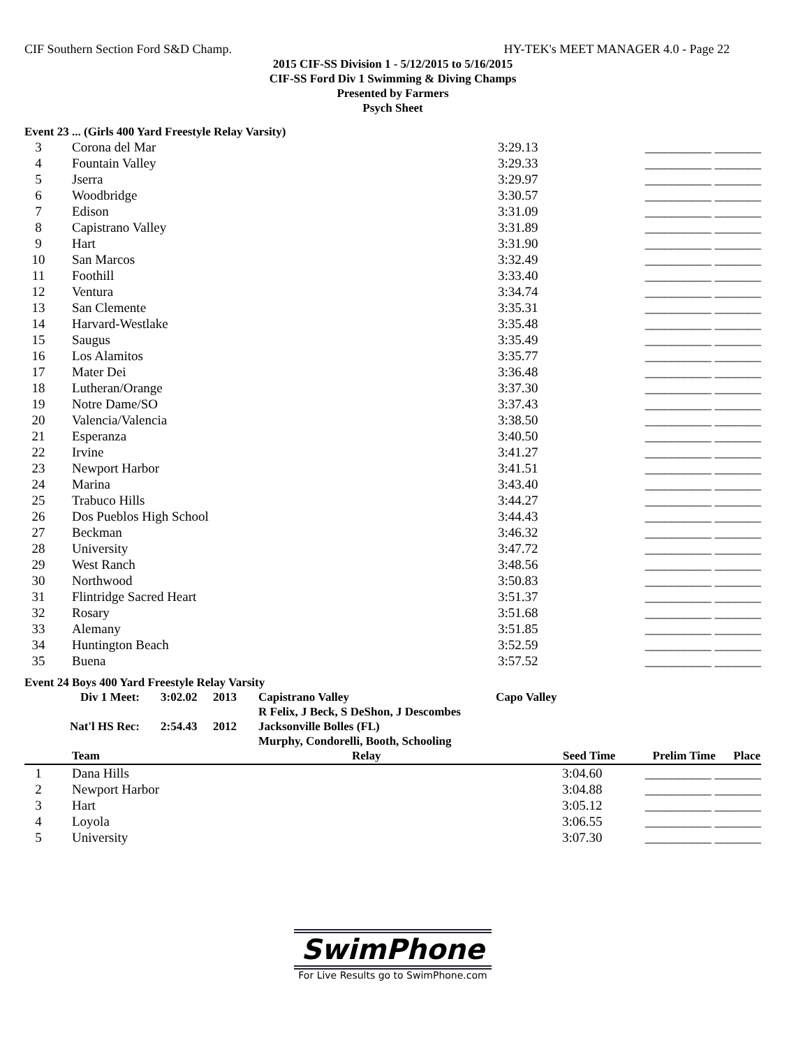CIF Southern Section Ford S&D Champ. HY-TEK's MEET MANAGER 4.0 - Page 22
2015 CIF-SS Division 1 - 5/12/2015 to 5/16/2015
CIF-SS Ford Div 1 Swimming & Diving Champs
Presented by Farmers
Psych Sheet
Event 23 ... (Girls 400 Yard Freestyle Relay Varsity)
| 3 | Corona del Mar | 3:29.13 | __________ _______ |
| 4 | Fountain Valley | 3:29.33 | __________ _______ |
| 5 | Jserra | 3:29.97 | __________ _______ |
| 6 | Woodbridge | 3:30.57 | __________ _______ |
| 7 | Edison | 3:31.09 | __________ _______ |
| 8 | Capistrano Valley | 3:31.89 | __________ _______ |
| 9 | Hart | 3:31.90 | __________ _______ |
| 10 | San Marcos | 3:32.49 | __________ _______ |
| 11 | Foothill | 3:33.40 | __________ _______ |
| 12 | Ventura | 3:34.74 | __________ _______ |
| 13 | San Clemente | 3:35.31 | __________ _______ |
| 14 | Harvard-Westlake | 3:35.48 | __________ _______ |
| 15 | Saugus | 3:35.49 | __________ _______ |
| 16 | Los Alamitos | 3:35.77 | __________ _______ |
| 17 | Mater Dei | 3:36.48 | __________ _______ |
| 18 | Lutheran/Orange | 3:37.30 | __________ _______ |
| 19 | Notre Dame/SO | 3:37.43 | __________ _______ |
| 20 | Valencia/Valencia | 3:38.50 | __________ _______ |
| 21 | Esperanza | 3:40.50 | __________ _______ |
| 22 | Irvine | 3:41.27 | __________ _______ |
| 23 | Newport Harbor | 3:41.51 | __________ _______ |
| 24 | Marina | 3:43.40 | __________ _______ |
| 25 | Trabuco Hills | 3:44.27 | __________ _______ |
| 26 | Dos Pueblos High School | 3:44.43 | __________ _______ |
| 27 | Beckman | 3:46.32 | __________ _______ |
| 28 | University | 3:47.72 | __________ _______ |
| 29 | West Ranch | 3:48.56 | __________ _______ |
| 30 | Northwood | 3:50.83 | __________ _______ |
| 31 | Flintridge Sacred Heart | 3:51.37 | __________ _______ |
| 32 | Rosary | 3:51.68 | __________ _______ |
| 33 | Alemany | 3:51.85 | __________ _______ |
| 34 | Huntington Beach | 3:52.59 | __________ _______ |
| 35 | Buena | 3:57.52 | __________ _______ |
Event 24 Boys 400 Yard Freestyle Relay Varsity
| Div 1 Meet: | 3:02.02 | 2013 | Capistrano Valley | Capo Valley |
| | | | R Felix, J Beck, S DeShon, J Descombes | |
| Nat'l HS Rec: | 2:54.43 | 2012 | Jacksonville Bolles (FL) | |
| | | | Murphy, Condorelli, Booth, Schooling | |
| | Team | Relay | Seed Time | Prelim Time Place |
| --- | --- | --- | --- | --- |
| 1 | Dana Hills | | 3:04.60 | __________ _______ |
| 2 | Newport Harbor | | 3:04.88 | __________ _______ |
| 3 | Hart | | 3:05.12 | __________ _______ |
| 4 | Loyola | | 3:06.55 | __________ _______ |
| 5 | University | | 3:07.30 | __________ _______ |
SwimPhone
For Live Results go to SwimPhone.com